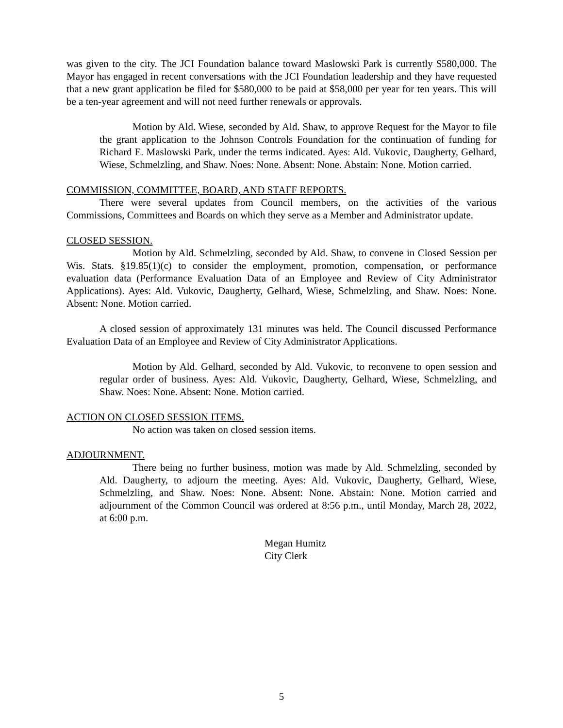was given to the city. The JCI Foundation balance toward Maslowski Park is currently $580,000. The Mayor has engaged in recent conversations with the JCI Foundation leadership and they have requested that a new grant application be filed for $580,000 to be paid at $58,000 per year for ten years. This will be a ten-year agreement and will not need further renewals or approvals.
Motion by Ald. Wiese, seconded by Ald. Shaw, to approve Request for the Mayor to file the grant application to the Johnson Controls Foundation for the continuation of funding for Richard E. Maslowski Park, under the terms indicated. Ayes: Ald. Vukovic, Daugherty, Gelhard, Wiese, Schmelzling, and Shaw. Noes: None. Absent: None. Abstain: None. Motion carried.
COMMISSION, COMMITTEE, BOARD, AND STAFF REPORTS.
There were several updates from Council members, on the activities of the various Commissions, Committees and Boards on which they serve as a Member and Administrator update.
CLOSED SESSION.
Motion by Ald. Schmelzling, seconded by Ald. Shaw, to convene in Closed Session per Wis. Stats. §19.85(1)(c) to consider the employment, promotion, compensation, or performance evaluation data (Performance Evaluation Data of an Employee and Review of City Administrator Applications). Ayes: Ald. Vukovic, Daugherty, Gelhard, Wiese, Schmelzling, and Shaw. Noes: None. Absent: None. Motion carried.
A closed session of approximately 131 minutes was held. The Council discussed Performance Evaluation Data of an Employee and Review of City Administrator Applications.
Motion by Ald. Gelhard, seconded by Ald. Vukovic, to reconvene to open session and regular order of business. Ayes: Ald. Vukovic, Daugherty, Gelhard, Wiese, Schmelzling, and Shaw. Noes: None. Absent: None. Motion carried.
ACTION ON CLOSED SESSION ITEMS.
No action was taken on closed session items.
ADJOURNMENT.
There being no further business, motion was made by Ald. Schmelzling, seconded by Ald. Daugherty, to adjourn the meeting. Ayes: Ald. Vukovic, Daugherty, Gelhard, Wiese, Schmelzling, and Shaw. Noes: None. Absent: None. Abstain: None. Motion carried and adjournment of the Common Council was ordered at 8:56 p.m., until Monday, March 28, 2022, at 6:00 p.m.
Megan Humitz
City Clerk
5